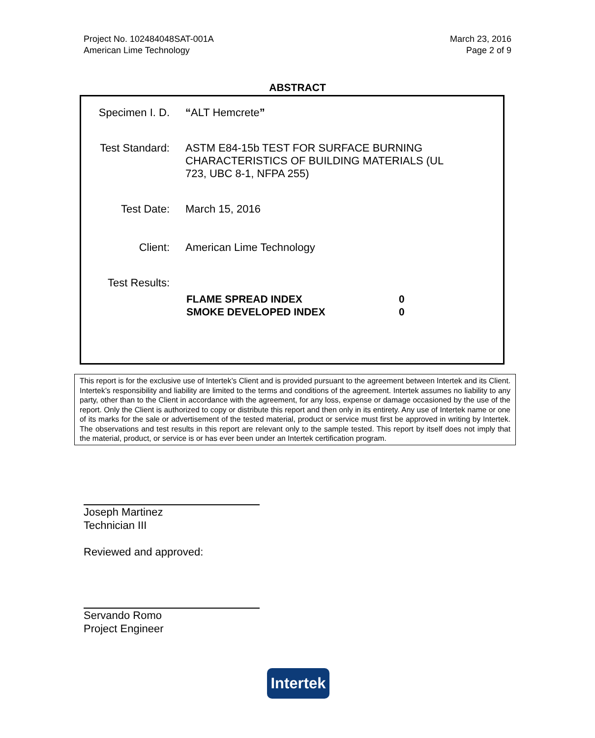Project No. 102484048SAT-001A
American Lime Technology
March 23, 2016
Page 2 of 9
ABSTRACT
| Specimen I. D. | “ ALT Hemcrete ” |
| Test Standard: | ASTM E84-15b TEST FOR SURFACE BURNING CHARACTERISTICS OF BUILDING MATERIALS (UL 723, UBC 8-1, NFPA 255) |
| Test Date: | March 15, 2016 |
| Client: | American Lime Technology |
| Test Results: | / FLAME SPREAD INDEX / 0 / / SMOKE DEVELOPED INDEX / 0 / |
This report is for the exclusive use of Intertek’s Client and is provided pursuant to the agreement between Intertek and its Client. Intertek’s responsibility and liability are limited to the terms and conditions of the agreement. Intertek assumes no liability to any party, other than to the Client in accordance with the agreement, for any loss, expense or damage occasioned by the use of the report. Only the Client is authorized to copy or distribute this report and then only in its entirety. Any use of Intertek name or one of its marks for the sale or advertisement of the tested material, product or service must first be approved in writing by Intertek. The observations and test results in this report are relevant only to the sample tested. This report by itself does not imply that the material, product, or service is or has ever been under an Intertek certification program.
Joseph Martinez
Technician III
Reviewed and approved:
Servando Romo
Project Engineer
Intertek